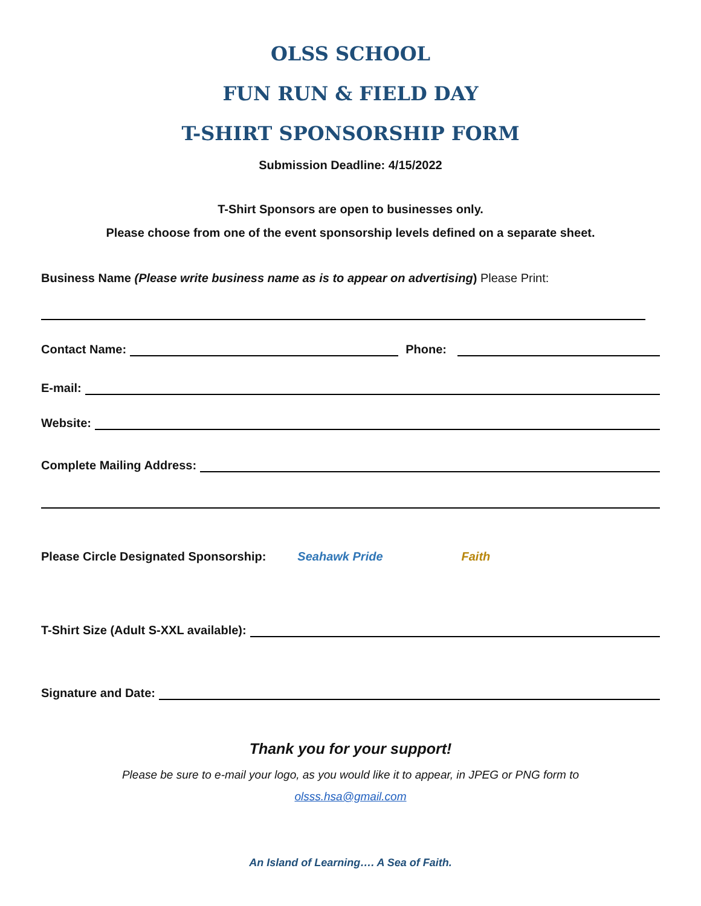OLSS SCHOOL
FUN RUN & FIELD DAY
T-SHIRT SPONSORSHIP FORM
Submission Deadline: 4/15/2022
T-Shirt Sponsors are open to businesses only.
Please choose from one of the event sponsorship levels defined on a separate sheet.
Business Name (Please write business name as is to appear on advertising) Please Print:
Contact Name: Phone:
E-mail:
Website:
Complete Mailing Address:
Please Circle Designated Sponsorship: Seahawk Pride Faith
T-Shirt Size (Adult S-XXL available):
Signature and Date:
Thank you for your support!
Please be sure to e-mail your logo, as you would like it to appear, in JPEG or PNG form to
olsss.hsa@gmail.com
An Island of Learning…. A Sea of Faith.